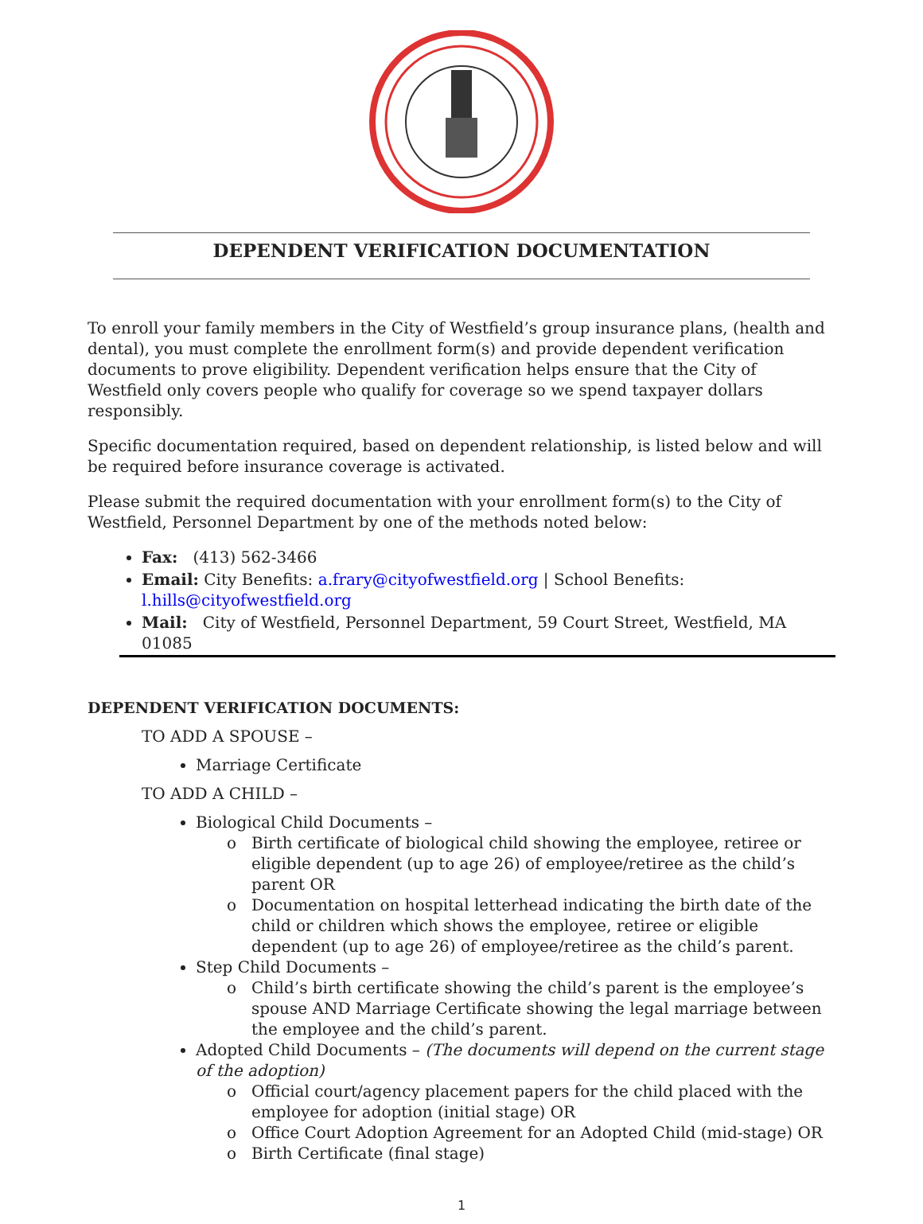DEPENDENT VERIFICATION DOCUMENTATION
To enroll your family members in the City of Westfield’s group insurance plans, (health and dental), you must complete the enrollment form(s) and provide dependent verification documents to prove eligibility. Dependent verification helps ensure that the City of Westfield only covers people who qualify for coverage so we spend taxpayer dollars responsibly.
Specific documentation required, based on dependent relationship, is listed below and will be required before insurance coverage is activated.
Please submit the required documentation with your enrollment form(s) to the City of Westfield, Personnel Department by one of the methods noted below:
Fax: (413) 562-3466
Email: City Benefits: a.frary@cityofwestfield.org | School Benefits: l.hills@cityofwestfield.org
Mail: City of Westfield, Personnel Department, 59 Court Street, Westfield, MA 01085
DEPENDENT VERIFICATION DOCUMENTS:
TO ADD A SPOUSE –
Marriage Certificate
TO ADD A CHILD –
Biological Child Documents –
Birth certificate of biological child showing the employee, retiree or eligible dependent (up to age 26) of employee/retiree as the child’s parent OR
Documentation on hospital letterhead indicating the birth date of the child or children which shows the employee, retiree or eligible dependent (up to age 26) of employee/retiree as the child’s parent.
Step Child Documents –
Child’s birth certificate showing the child’s parent is the employee’s spouse AND Marriage Certificate showing the legal marriage between the employee and the child’s parent.
Adopted Child Documents – (The documents will depend on the current stage of the adoption)
Official court/agency placement papers for the child placed with the employee for adoption (initial stage) OR
Office Court Adoption Agreement for an Adopted Child (mid-stage) OR
Birth Certificate (final stage)
1